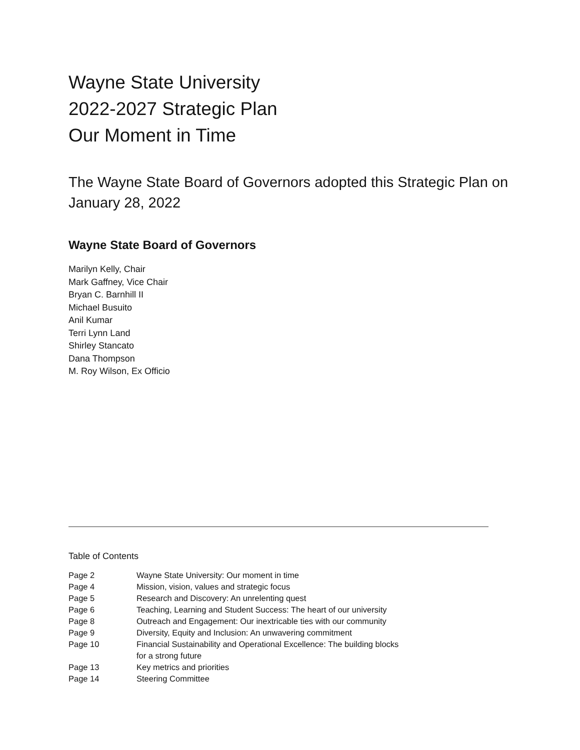Wayne State University
2022-2027 Strategic Plan
Our Moment in Time
The Wayne State Board of Governors adopted this Strategic Plan on January 28, 2022
Wayne State Board of Governors
Marilyn Kelly, Chair
Mark Gaffney, Vice Chair
Bryan C. Barnhill II
Michael Busuito
Anil Kumar
Terri Lynn Land
Shirley Stancato
Dana Thompson
M. Roy Wilson, Ex Officio
Table of Contents
| Page 2 | Wayne State University: Our moment in time |
| Page 4 | Mission, vision, values and strategic focus |
| Page 5 | Research and Discovery: An unrelenting quest |
| Page 6 | Teaching, Learning and Student Success: The heart of our university |
| Page 8 | Outreach and Engagement: Our inextricable ties with our community |
| Page 9 | Diversity, Equity and Inclusion: An unwavering commitment |
| Page 10 | Financial Sustainability and Operational Excellence: The building blocks for a strong future |
| Page 13 | Key metrics and priorities |
| Page 14 | Steering Committee |